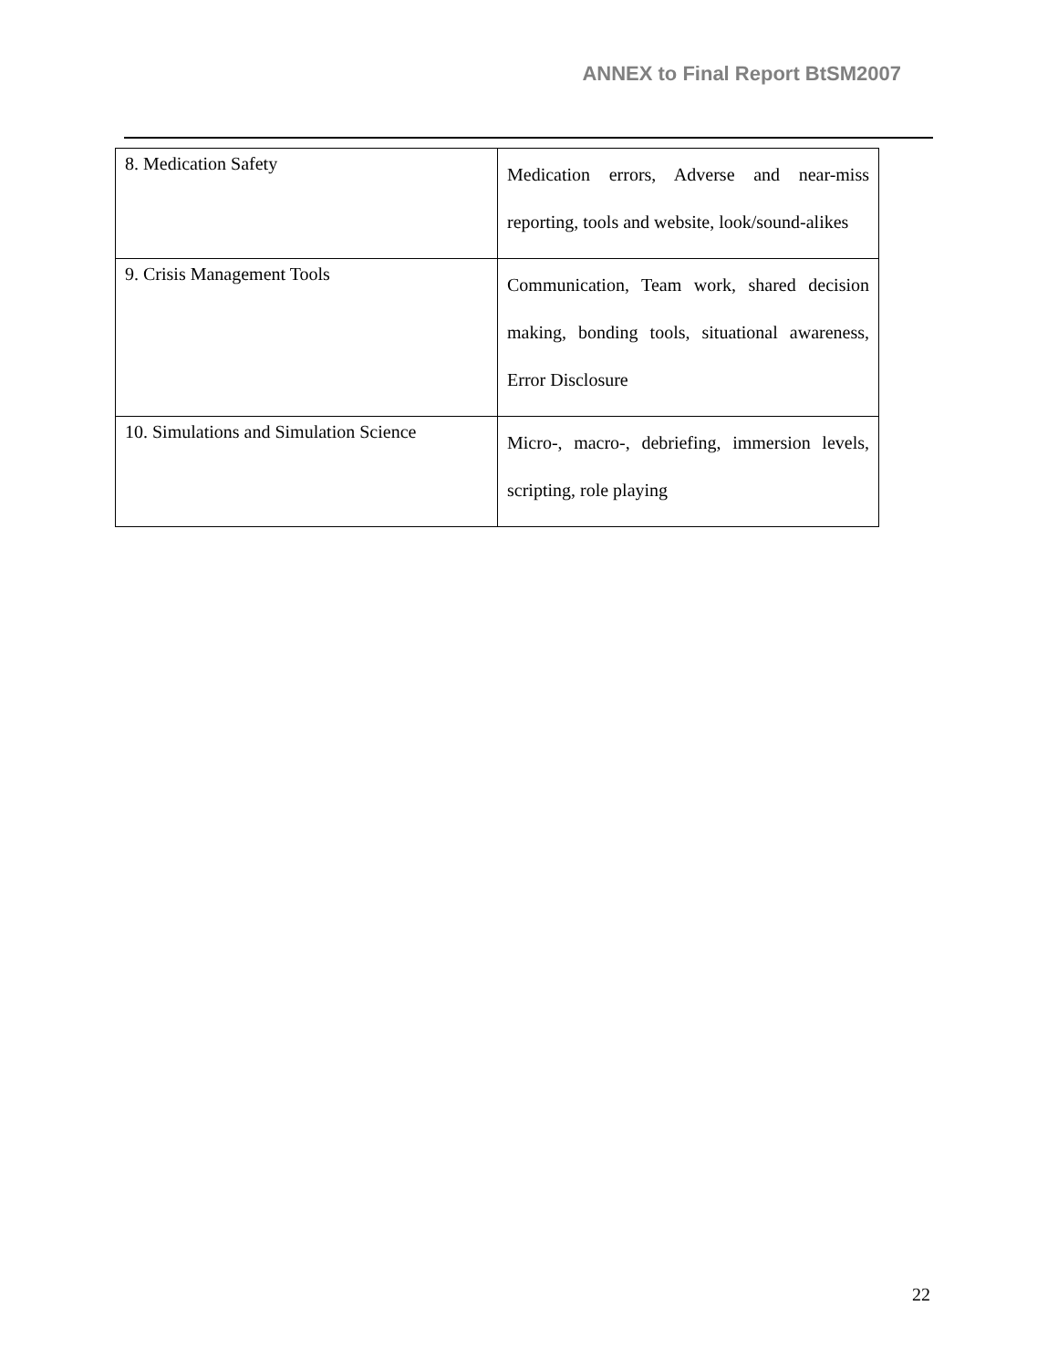ANNEX to Final Report BtSM2007
| 8. Medication Safety | Medication errors, Adverse and near-miss reporting, tools and website, look/sound-alikes |
| 9. Crisis Management Tools | Communication, Team work, shared decision making, bonding tools, situational awareness, Error Disclosure |
| 10. Simulations and Simulation Science | Micro-, macro-, debriefing, immersion levels, scripting, role playing |
22